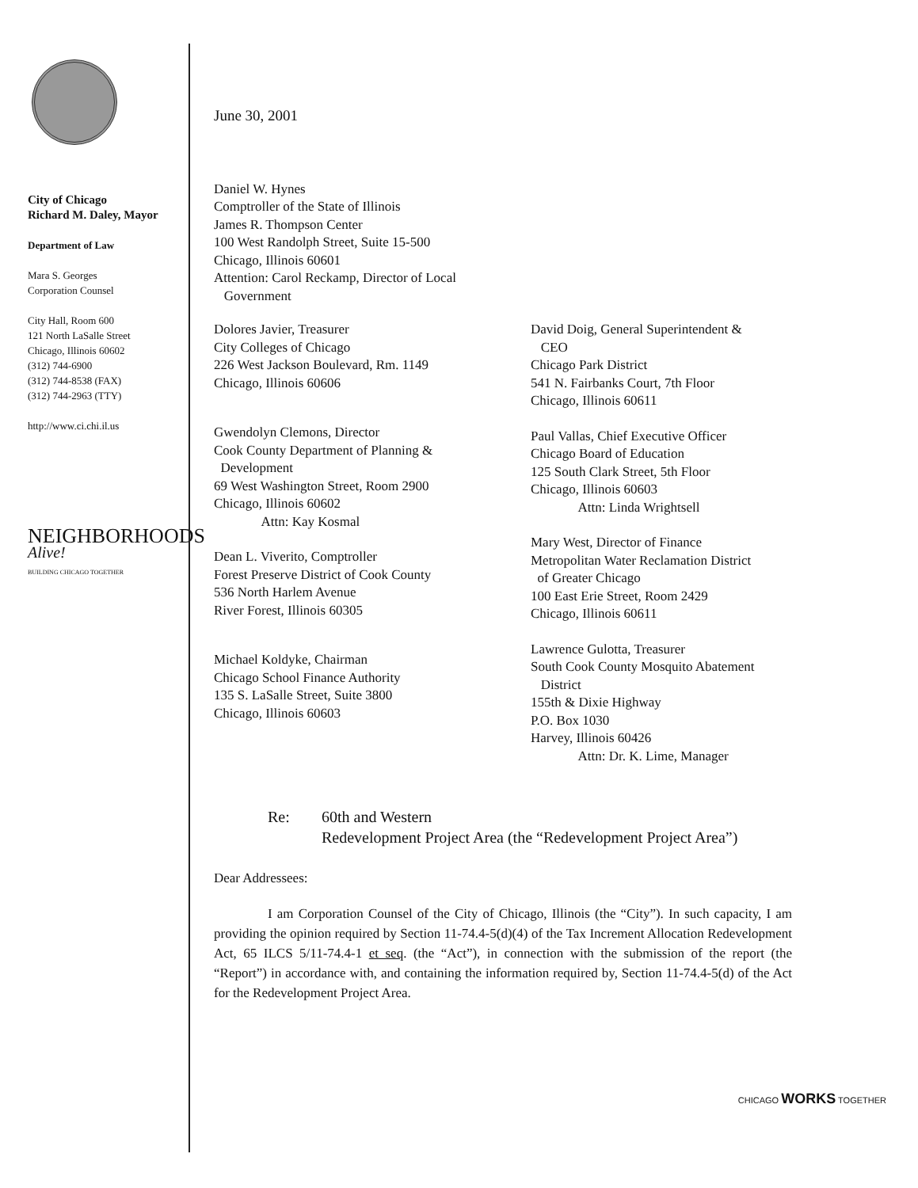City of Chicago
Richard M. Daley, Mayor
Department of Law
Mara S. Georges
Corporation Counsel
City Hall, Room 600
121 North LaSalle Street
Chicago, Illinois 60602
(312) 744-6900
(312) 744-8538 (FAX)
(312) 744-2963 (TTY)
http://www.ci.chi.il.us
NEIGHBORHOODS
Alive!
BUILDING CHICAGO TOGETHER
June 30, 2001
Daniel W. Hynes
Comptroller of the State of Illinois
James R. Thompson Center
100 West Randolph Street, Suite 15-500
Chicago, Illinois 60601
Attention: Carol Reckamp, Director of Local
Government
Dolores Javier, Treasurer
City Colleges of Chicago
226 West Jackson Boulevard, Rm. 1149
Chicago, Illinois 60606
Gwendolyn Clemons, Director
Cook County Department of Planning &
Development
69 West Washington Street, Room 2900
Chicago, Illinois 60602
Attn: Kay Kosmal
Dean L. Viverito, Comptroller
Forest Preserve District of Cook County
536 North Harlem Avenue
River Forest, Illinois 60305
Michael Koldyke, Chairman
Chicago School Finance Authority
135 S. LaSalle Street, Suite 3800
Chicago, Illinois 60603
David Doig, General Superintendent &
CEO
Chicago Park District
541 N. Fairbanks Court, 7th Floor
Chicago, Illinois 60611
Paul Vallas, Chief Executive Officer
Chicago Board of Education
125 South Clark Street, 5th Floor
Chicago, Illinois 60603
Attn: Linda Wrightsell
Mary West, Director of Finance
Metropolitan Water Reclamation District
of Greater Chicago
100 East Erie Street, Room 2429
Chicago, Illinois 60611
Lawrence Gulotta, Treasurer
South Cook County Mosquito Abatement
District
155th & Dixie Highway
P.O. Box 1030
Harvey, Illinois 60426
Attn: Dr. K. Lime, Manager
Re: 60th and Western
Redevelopment Project Area (the “Redevelopment Project Area”)
Dear Addressees:
I am Corporation Counsel of the City of Chicago, Illinois (the “City”). In such capacity, I am providing the opinion required by Section 11-74.4-5(d)(4) of the Tax Increment Allocation Redevelopment Act, 65 ILCS 5/11-74.4-1 et seq. (the “Act”), in connection with the submission of the report (the “Report”) in accordance with, and containing the information required by, Section 11-74.4-5(d) of the Act for the Redevelopment Project Area.
CHICAGO WORKS TOGETHER